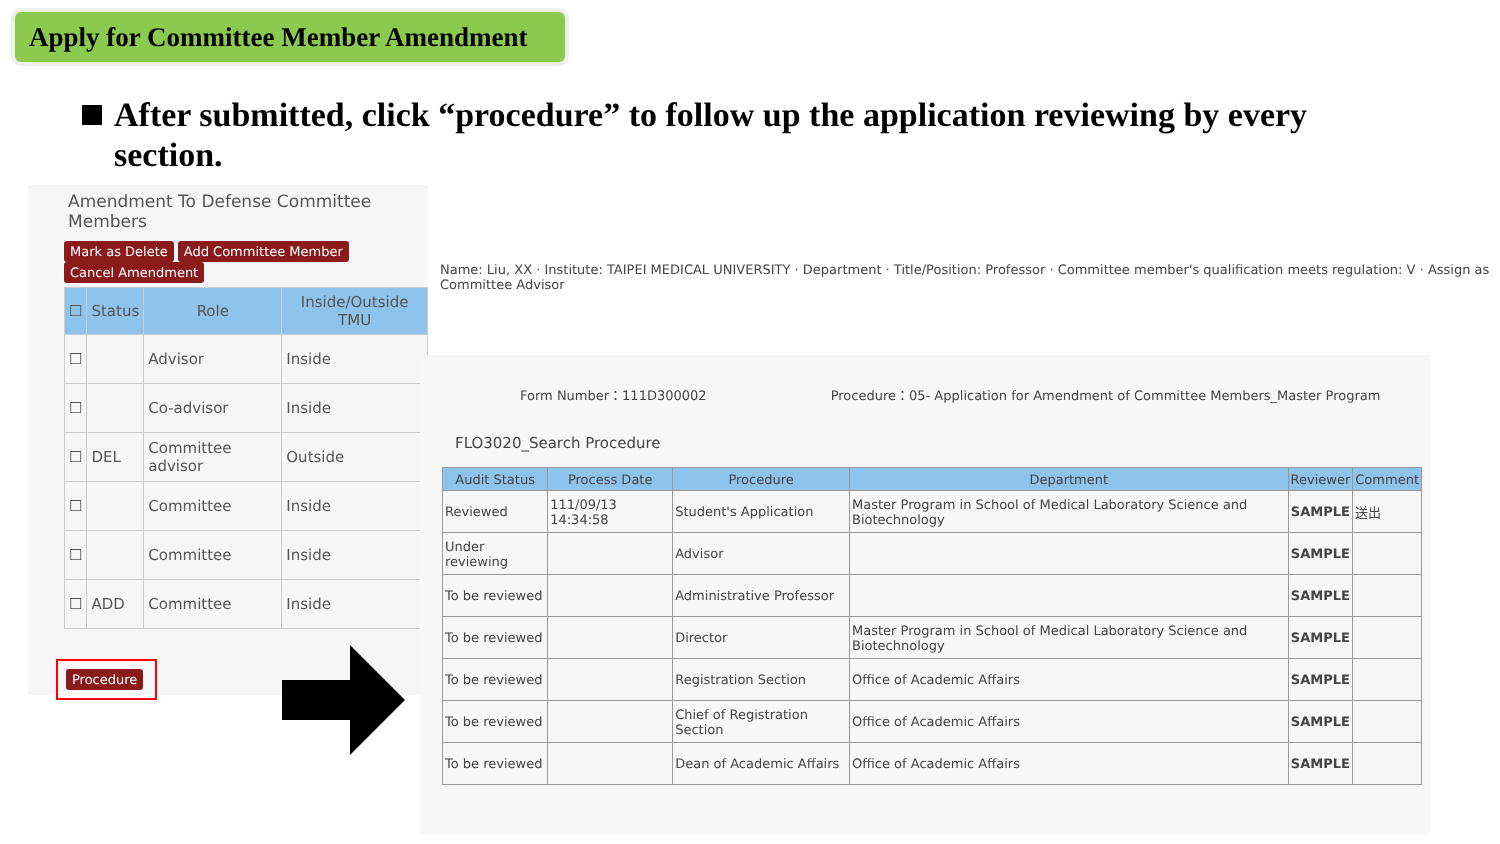Apply for Committee Member Amendment
After submitted, click “procedure” to follow up the application reviewing by every section.
Amendment To Defense Committee Members
Mark as Delete Add Committee Member Cancel Amendment
| ☐ | Status | Role | Inside/Outside TMU |
| --- | --- | --- | --- |
| ☐ | | Advisor | Inside |
| ☐ | | Co-advisor | Inside |
| ☐ | DEL | Committee advisor | Outside |
| ☐ | | Committee | Inside |
| ☐ | | Committee | Inside |
| ☐ | ADD | Committee | Inside |
Procedure
Name: Liu, XX · Institute: TAIPEI MEDICAL UNIVERSITY · Department · Title/Position: Professor · Committee member's qualification meets regulation: V · Assign as Committee Advisor
Form Number：111D300002 Procedure：05- Application for Amendment of Committee Members_Master Program
FLO3020_Search Procedure
| Audit Status | Process Date | Procedure | Department | Reviewer | Comment |
| --- | --- | --- | --- | --- | --- |
| Reviewed | 111/09/13 14:34:58 | Student's Application | Master Program in School of Medical Laboratory Science and Biotechnology | SAMPLE | 送出 |
| Under reviewing | | Advisor | | SAMPLE | |
| To be reviewed | | Administrative Professor | | SAMPLE | |
| To be reviewed | | Director | Master Program in School of Medical Laboratory Science and Biotechnology | SAMPLE | |
| To be reviewed | | Registration Section | Office of Academic Affairs | SAMPLE | |
| To be reviewed | | Chief of Registration Section | Office of Academic Affairs | SAMPLE | |
| To be reviewed | | Dean of Academic Affairs | Office of Academic Affairs | SAMPLE | |